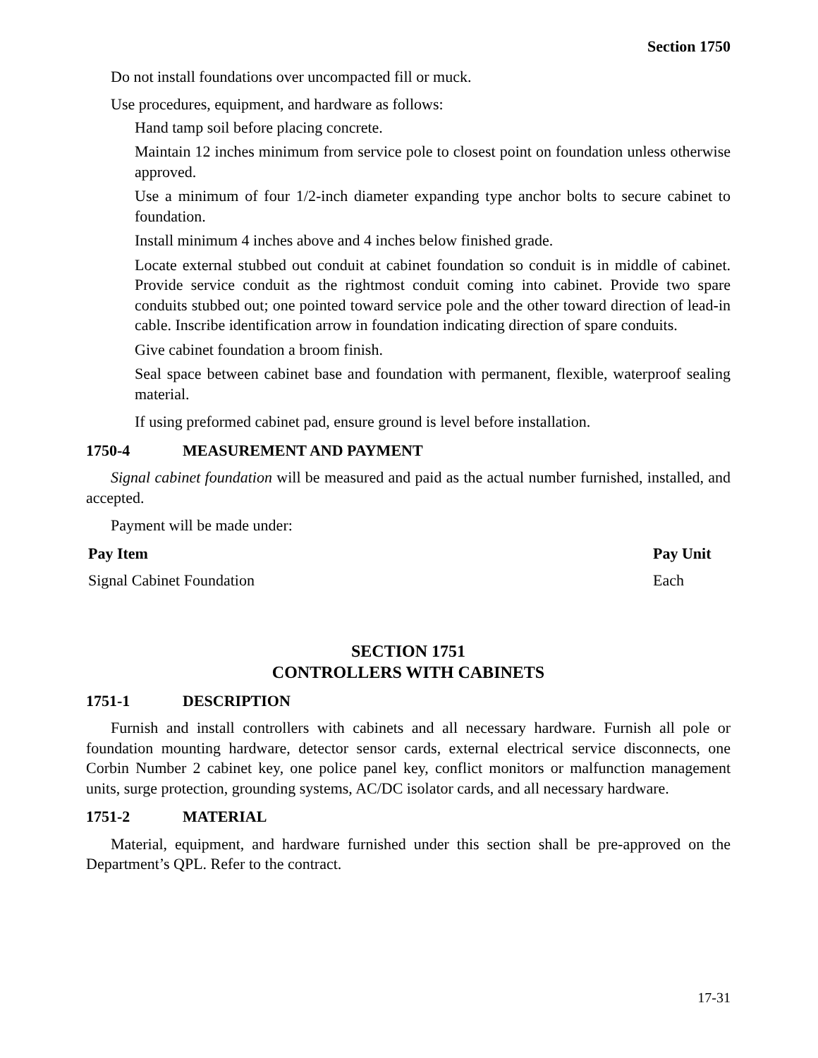Section 1750
Do not install foundations over uncompacted fill or muck.
Use procedures, equipment, and hardware as follows:
Hand tamp soil before placing concrete.
Maintain 12 inches minimum from service pole to closest point on foundation unless otherwise approved.
Use a minimum of four 1/2-inch diameter expanding type anchor bolts to secure cabinet to foundation.
Install minimum 4 inches above and 4 inches below finished grade.
Locate external stubbed out conduit at cabinet foundation so conduit is in middle of cabinet. Provide service conduit as the rightmost conduit coming into cabinet. Provide two spare conduits stubbed out; one pointed toward service pole and the other toward direction of lead-in cable. Inscribe identification arrow in foundation indicating direction of spare conduits.
Give cabinet foundation a broom finish.
Seal space between cabinet base and foundation with permanent, flexible, waterproof sealing material.
If using preformed cabinet pad, ensure ground is level before installation.
1750-4 MEASUREMENT AND PAYMENT
Signal cabinet foundation will be measured and paid as the actual number furnished, installed, and accepted.
Payment will be made under:
| Pay Item | Pay Unit |
| --- | --- |
| Signal Cabinet Foundation | Each |
SECTION 1751
CONTROLLERS WITH CABINETS
1751-1 DESCRIPTION
Furnish and install controllers with cabinets and all necessary hardware. Furnish all pole or foundation mounting hardware, detector sensor cards, external electrical service disconnects, one Corbin Number 2 cabinet key, one police panel key, conflict monitors or malfunction management units, surge protection, grounding systems, AC/DC isolator cards, and all necessary hardware.
1751-2 MATERIAL
Material, equipment, and hardware furnished under this section shall be pre-approved on the Department’s QPL. Refer to the contract.
17-31